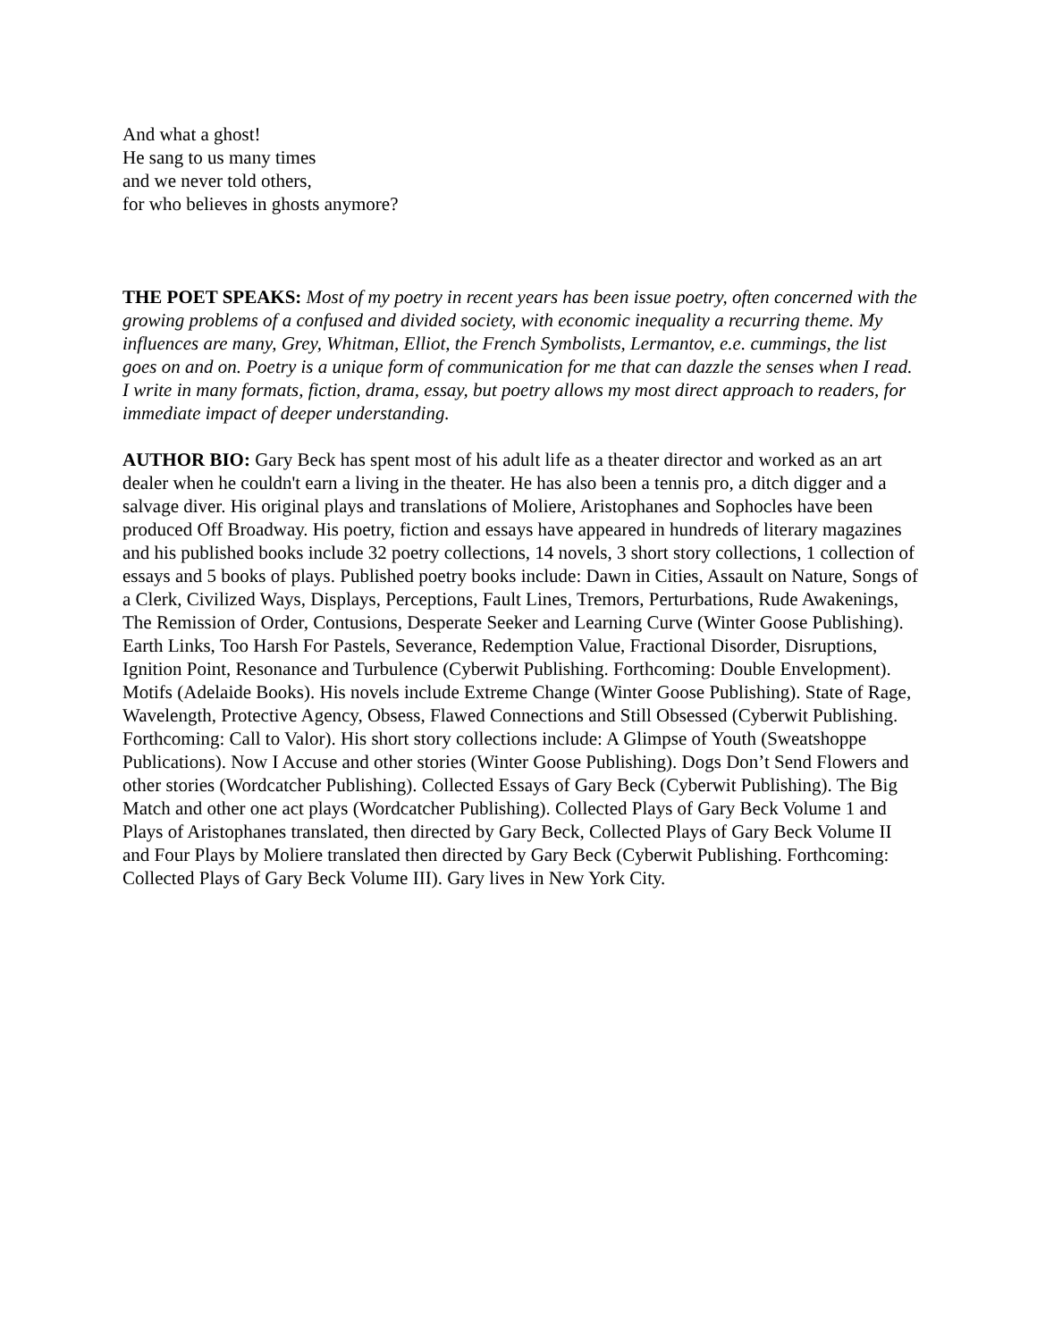And what a ghost!
He sang to us many times
and we never told others,
for who believes in ghosts anymore?
THE POET SPEAKS: Most of my poetry in recent years has been issue poetry, often concerned with the growing problems of a confused and divided society, with economic inequality a recurring theme. My influences are many, Grey, Whitman, Elliot, the French Symbolists, Lermantov, e.e. cummings, the list goes on and on. Poetry is a unique form of communication for me that can dazzle the senses when I read. I write in many formats, fiction, drama, essay, but poetry allows my most direct approach to readers, for immediate impact of deeper understanding.
AUTHOR BIO: Gary Beck has spent most of his adult life as a theater director and worked as an art dealer when he couldn't earn a living in the theater. He has also been a tennis pro, a ditch digger and a salvage diver. His original plays and translations of Moliere, Aristophanes and Sophocles have been produced Off Broadway. His poetry, fiction and essays have appeared in hundreds of literary magazines and his published books include 32 poetry collections, 14 novels, 3 short story collections, 1 collection of essays and 5 books of plays. Published poetry books include: Dawn in Cities, Assault on Nature, Songs of a Clerk, Civilized Ways, Displays, Perceptions, Fault Lines, Tremors, Perturbations, Rude Awakenings, The Remission of Order, Contusions, Desperate Seeker and Learning Curve (Winter Goose Publishing). Earth Links, Too Harsh For Pastels, Severance, Redemption Value, Fractional Disorder, Disruptions, Ignition Point, Resonance and Turbulence (Cyberwit Publishing. Forthcoming: Double Envelopment). Motifs (Adelaide Books). His novels include Extreme Change (Winter Goose Publishing). State of Rage, Wavelength, Protective Agency, Obsess, Flawed Connections and Still Obsessed (Cyberwit Publishing. Forthcoming: Call to Valor). His short story collections include: A Glimpse of Youth (Sweatshoppe Publications). Now I Accuse and other stories (Winter Goose Publishing). Dogs Don’t Send Flowers and other stories (Wordcatcher Publishing). Collected Essays of Gary Beck (Cyberwit Publishing). The Big Match and other one act plays (Wordcatcher Publishing). Collected Plays of Gary Beck Volume 1 and Plays of Aristophanes translated, then directed by Gary Beck, Collected Plays of Gary Beck Volume II and Four Plays by Moliere translated then directed by Gary Beck (Cyberwit Publishing. Forthcoming: Collected Plays of Gary Beck Volume III). Gary lives in New York City.